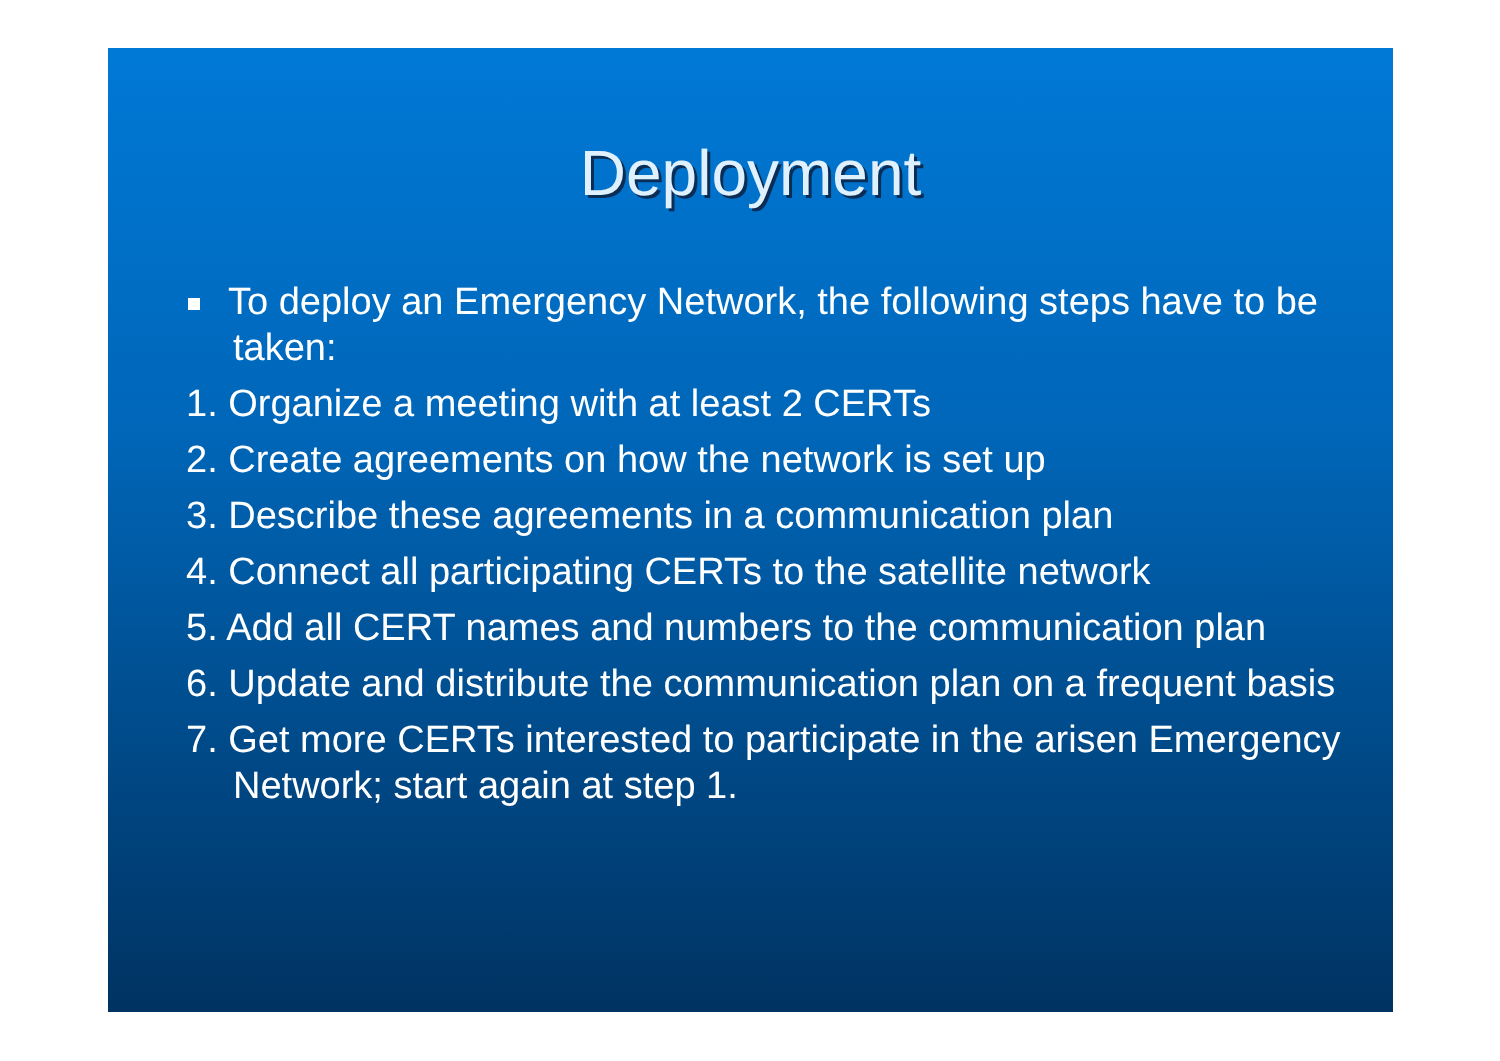Deployment
To deploy an Emergency Network, the following steps have to be taken:
1. Organize a meeting with at least 2 CERTs
2. Create agreements on how the network is set up
3. Describe these agreements in a communication plan
4. Connect all participating CERTs to the satellite network
5. Add all CERT names and numbers to the communication plan
6. Update and distribute the communication plan on a frequent basis
7. Get more CERTs interested to participate in the arisen Emergency Network; start again at step 1.